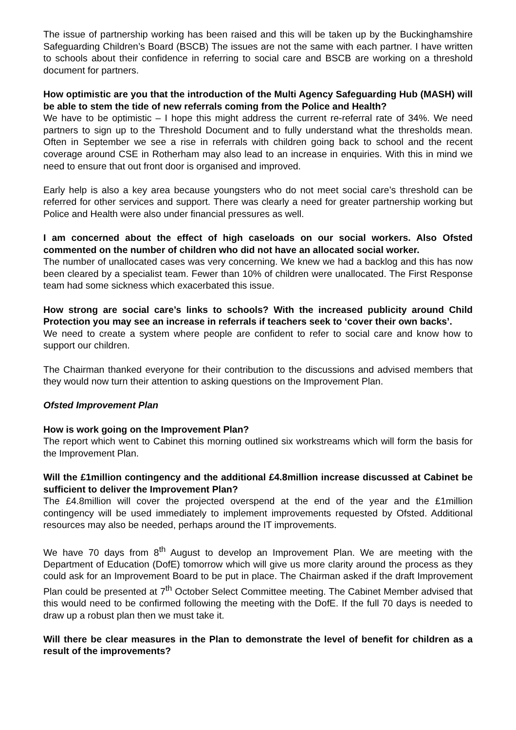The issue of partnership working has been raised and this will be taken up by the Buckinghamshire Safeguarding Children’s Board (BSCB) The issues are not the same with each partner. I have written to schools about their confidence in referring to social care and BSCB are working on a threshold document for partners.
How optimistic are you that the introduction of the Multi Agency Safeguarding Hub (MASH) will be able to stem the tide of new referrals coming from the Police and Health?
We have to be optimistic – I hope this might address the current re-referral rate of 34%. We need partners to sign up to the Threshold Document and to fully understand what the thresholds mean. Often in September we see a rise in referrals with children going back to school and the recent coverage around CSE in Rotherham may also lead to an increase in enquiries. With this in mind we need to ensure that out front door is organised and improved.
Early help is also a key area because youngsters who do not meet social care’s threshold can be referred for other services and support. There was clearly a need for greater partnership working but Police and Health were also under financial pressures as well.
I am concerned about the effect of high caseloads on our social workers. Also Ofsted commented on the number of children who did not have an allocated social worker.
The number of unallocated cases was very concerning. We knew we had a backlog and this has now been cleared by a specialist team. Fewer than 10% of children were unallocated. The First Response team had some sickness which exacerbated this issue.
How strong are social care’s links to schools? With the increased publicity around Child Protection you may see an increase in referrals if teachers seek to ‘cover their own backs’.
We need to create a system where people are confident to refer to social care and know how to support our children.
The Chairman thanked everyone for their contribution to the discussions and advised members that they would now turn their attention to asking questions on the Improvement Plan.
Ofsted Improvement Plan
How is work going on the Improvement Plan?
The report which went to Cabinet this morning outlined six workstreams which will form the basis for the Improvement Plan.
Will the £1million contingency and the additional £4.8million increase discussed at Cabinet be sufficient to deliver the Improvement Plan?
The £4.8million will cover the projected overspend at the end of the year and the £1million contingency will be used immediately to implement improvements requested by Ofsted. Additional resources may also be needed, perhaps around the IT improvements.
We have 70 days from 8<sup>th</sup> August to develop an Improvement Plan. We are meeting with the Department of Education (DofE) tomorrow which will give us more clarity around the process as they could ask for an Improvement Board to be put in place. The Chairman asked if the draft Improvement Plan could be presented at 7<sup>th</sup> October Select Committee meeting. The Cabinet Member advised that this would need to be confirmed following the meeting with the DofE. If the full 70 days is needed to draw up a robust plan then we must take it.
Will there be clear measures in the Plan to demonstrate the level of benefit for children as a result of the improvements?